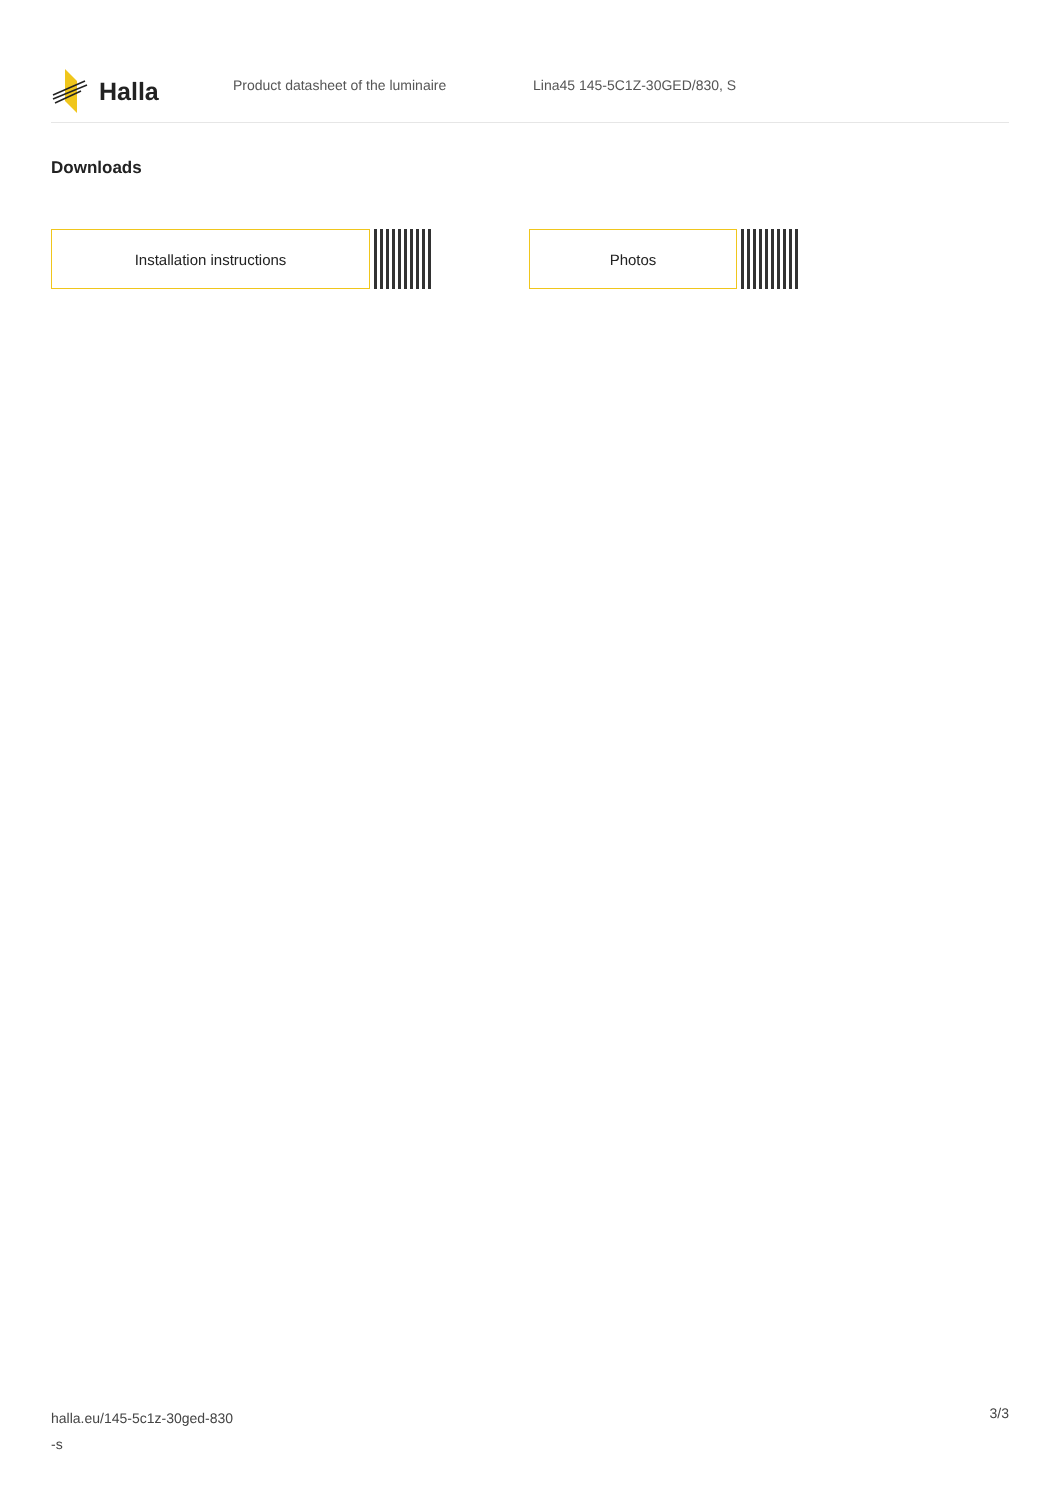Halla
Product datasheet of the luminaire Lina45 145-5C1Z-30GED/830, S
Downloads
Installation instructions Photos
halla.eu/145-5c1z-30ged-830
-s
3/3